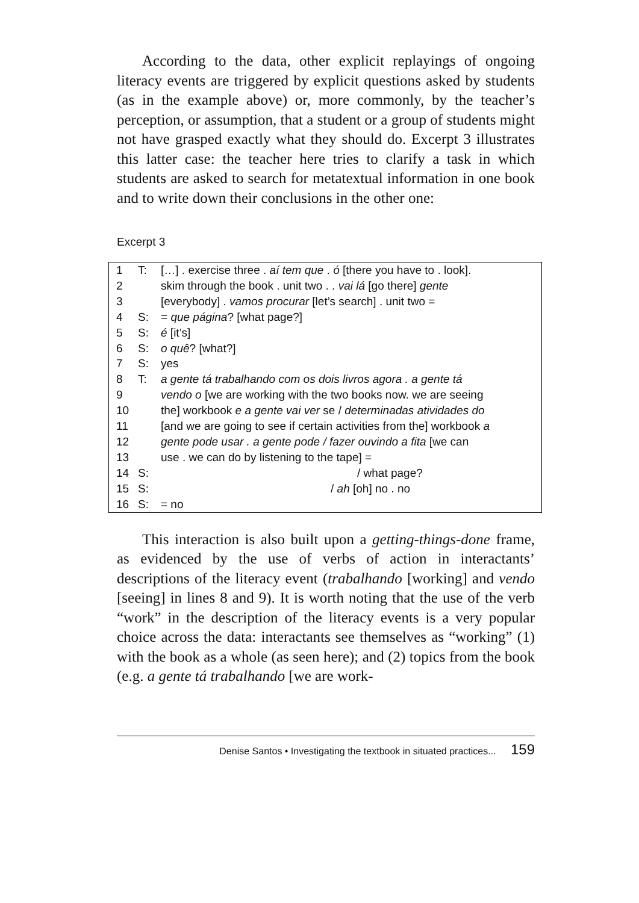According to the data, other explicit replayings of ongoing literacy events are triggered by explicit questions asked by students (as in the example above) or, more commonly, by the teacher’s perception, or assumption, that a student or a group of students might not have grasped exactly what they should do. Excerpt 3 illustrates this latter case: the teacher here tries to clarify a task in which students are asked to search for metatextual information in one book and to write down their conclusions in the other one:
Excerpt 3
| 1 | T: | […] . exercise three . aí tem que . ó [there you have to . look]. |
| 2 | | skim through the book . unit two . . vai lá [go there] gente |
| 3 | | [everybody] . vamos procurar [let’s search] . unit two = |
| 4 | S: | = que página ? [what page?] |
| 5 | S: | é [it’s] |
| 6 | S: | o quê ? [what?] |
| 7 | S: | yes |
| 8 | T: | a gente tá trabalhando com os dois livros agora . a gente tá |
| 9 | | vendo o [we are working with the two books now. we are seeing |
| 10 | | the] workbook e a gente vai ver se / determinadas atividades do |
| 11 | | [and we are going to see if certain activities from the] workbook a |
| 12 | | gente pode usar . a gente pode / fazer ouvindo a fita [we can |
| 13 | | use . we can do by listening to the tape] = |
| 14 | S: | / what page? |
| 15 | S: | / ah [oh] no . no |
| 16 | S: | = no |
This interaction is also built upon a getting-things-done frame, as evidenced by the use of verbs of action in interactants’ descriptions of the literacy event (trabalhando [working] and vendo [seeing] in lines 8 and 9). It is worth noting that the use of the verb “work” in the description of the literacy events is a very popular choice across the data: interactants see themselves as “working” (1) with the book as a whole (as seen here); and (2) topics from the book (e.g. a gente tá trabalhando [we are work-
Denise Santos • Investigating the textbook in situated practices... 159